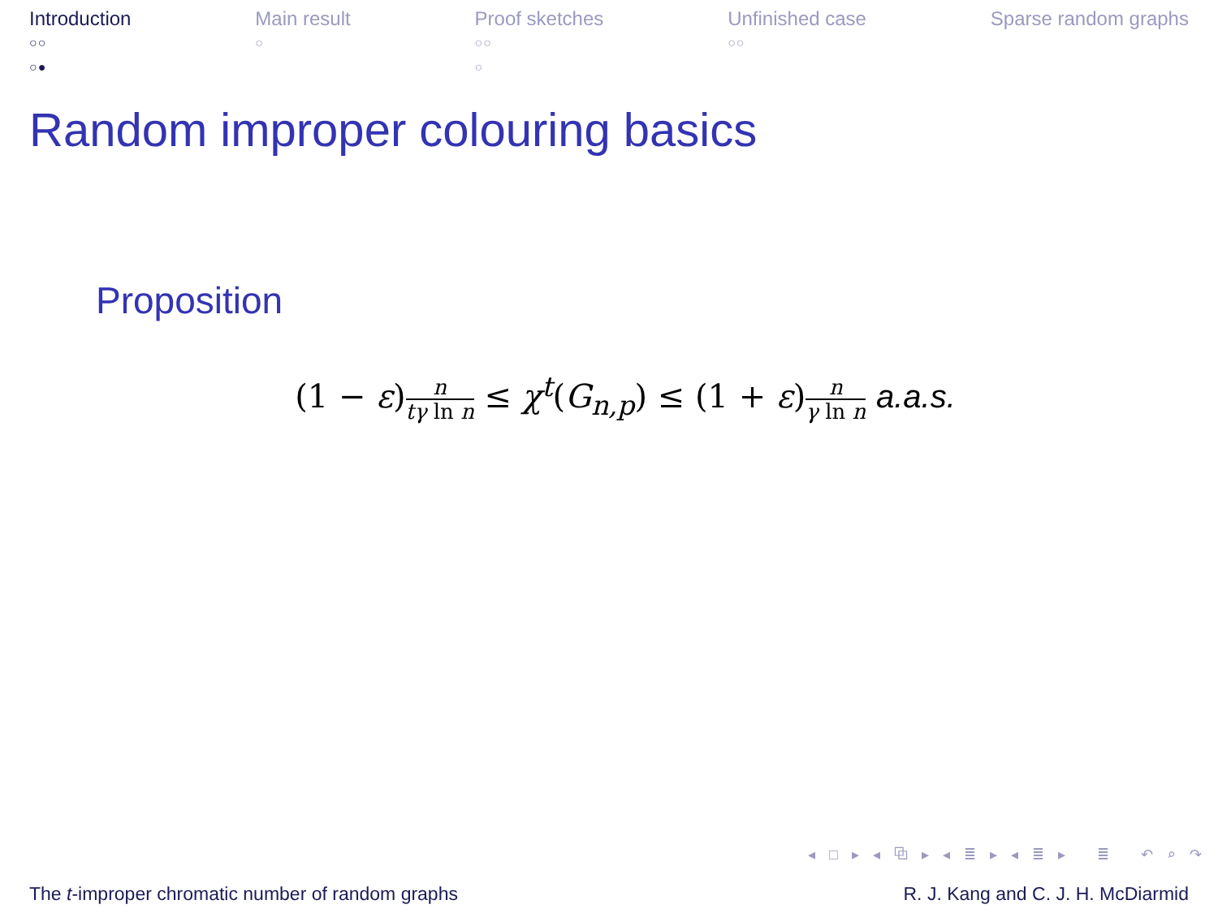Introduction
○○
○●
Main result
○
Proof sketches
○○
○
Unfinished case
○○
Sparse random graphs
Random improper colouring basics
Proposition
(1 − ε)n tγ ln n ≤ χ<sup>t</sup>(G<sub>n,p</sub>) ≤ (1 + ε)n γ ln n a.a.s.
◂ □ ▸ ◂ ⧉ ▸ ◂ ≣ ▸ ◂ ≣ ▸ ≣ ↶ ⌕ ↷
The t-improper chromatic number of random graphs R. J. Kang and C. J. H. McDiarmid